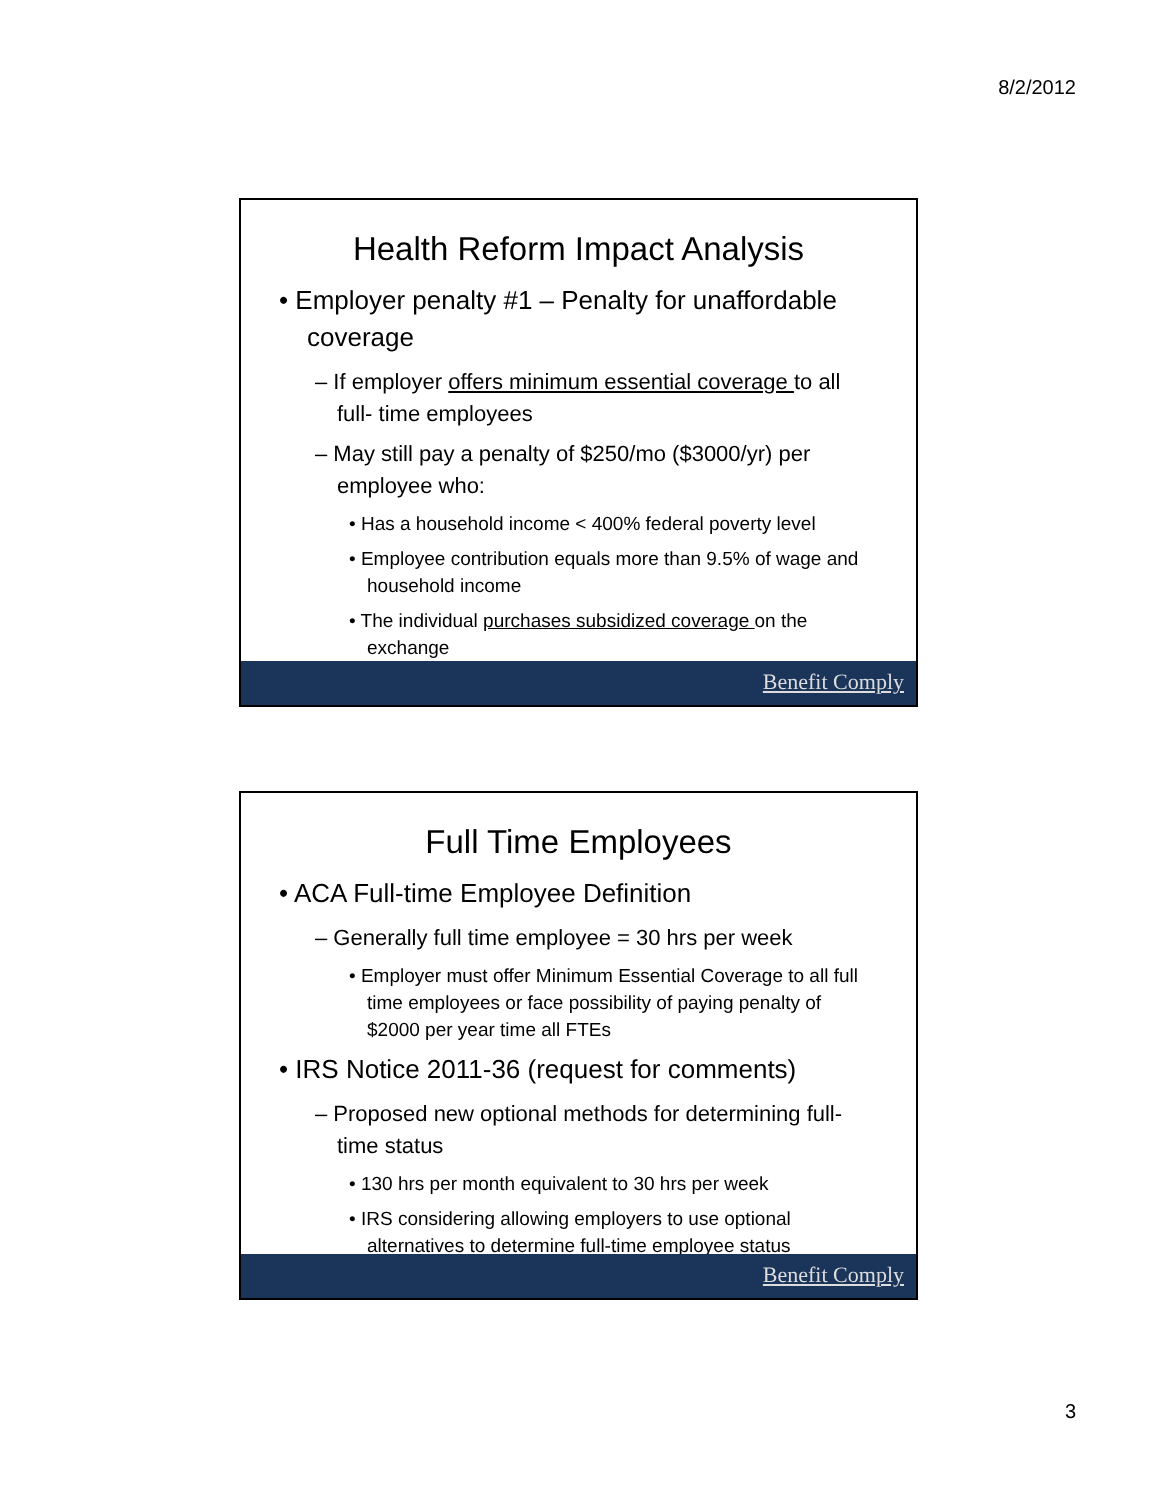8/2/2012
Health Reform Impact Analysis
• Employer penalty #1 – Penalty for unaffordable coverage
– If employer offers minimum essential coverage to all full- time employees
– May still pay a penalty of $250/mo ($3000/yr) per employee who:
• Has a household income < 400% federal poverty level
• Employee contribution equals more than 9.5% of wage and household income
• The individual purchases subsidized coverage on the exchange
Benefit Comply
Full Time Employees
• ACA Full-time Employee Definition
– Generally full time employee = 30 hrs per week
• Employer must offer Minimum Essential Coverage to all full time employees or face possibility of paying penalty of $2000 per year time all FTEs
• IRS Notice 2011-36 (request for comments)
– Proposed new optional methods for determining full-time status
• 130 hrs per month equivalent to 30 hrs per week
• IRS considering allowing employers to use optional alternatives to determine full-time employee status
Benefit Comply
3